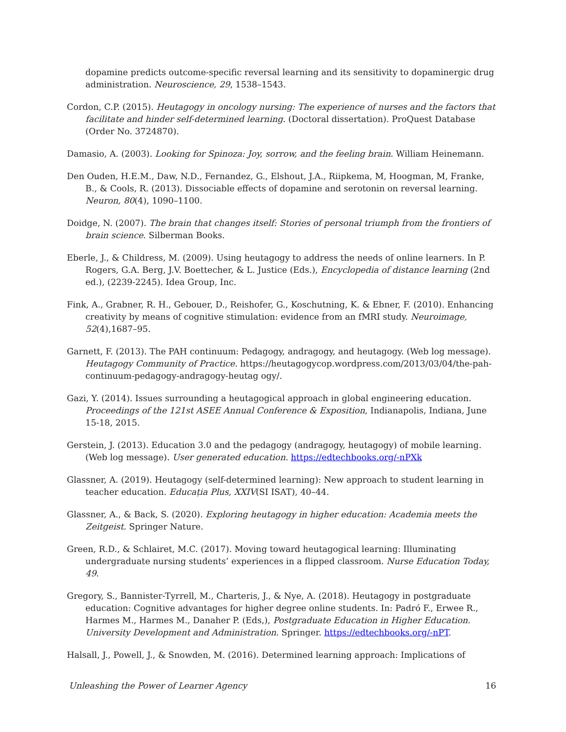dopamine predicts outcome-specific reversal learning and its sensitivity to dopaminergic drug administration. Neuroscience, 29, 1538–1543.
Cordon, C.P. (2015). Heutagogy in oncology nursing: The experience of nurses and the factors that facilitate and hinder self-determined learning. (Doctoral dissertation). ProQuest Database (Order No. 3724870).
Damasio, A. (2003). Looking for Spinoza: Joy, sorrow, and the feeling brain. William Heinemann.
Den Ouden, H.E.M., Daw, N.D., Fernandez, G., Elshout, J.A., Riipkema, M, Hoogman, M, Franke, B., & Cools, R. (2013). Dissociable effects of dopamine and serotonin on reversal learning. Neuron, 80(4), 1090–1100.
Doidge, N. (2007). The brain that changes itself: Stories of personal triumph from the frontiers of brain science. Silberman Books.
Eberle, J., & Childress, M. (2009). Using heutagogy to address the needs of online learners. In P. Rogers, G.A. Berg, J.V. Boettecher, & L. Justice (Eds.), Encyclopedia of distance learning (2nd ed.), (2239-2245). Idea Group, Inc.
Fink, A., Grabner, R. H., Gebouer, D., Reishofer, G., Koschutning, K. & Ebner, F. (2010). Enhancing creativity by means of cognitive stimulation: evidence from an fMRI study. Neuroimage, 52(4),1687–95.
Garnett, F. (2013). The PAH continuum: Pedagogy, andragogy, and heutagogy. (Web log message). Heutagogy Community of Practice. https://heutagogycop.wordpress.com/2013/03/04/the-pah-continuum-pedagogy-andragogy-heutag ogy/.
Gazi, Y. (2014). Issues surrounding a heutagogical approach in global engineering education. Proceedings of the 121st ASEE Annual Conference & Exposition, Indianapolis, Indiana, June 15-18, 2015.
Gerstein, J. (2013). Education 3.0 and the pedagogy (andragogy, heutagogy) of mobile learning. (Web log message). User generated education. https://edtechbooks.org/-nPXk
Glassner, A. (2019). Heutagogy (self-determined learning): New approach to student learning in teacher education. Educația Plus, XXIV(SI ISAT), 40–44.
Glassner, A., & Back, S. (2020). Exploring heutagogy in higher education: Academia meets the Zeitgeist. Springer Nature.
Green, R.D., & Schlairet, M.C. (2017). Moving toward heutagogical learning: Illuminating undergraduate nursing students’ experiences in a flipped classroom. Nurse Education Today, 49.
Gregory, S., Bannister-Tyrrell, M., Charteris, J., & Nye, A. (2018). Heutagogy in postgraduate education: Cognitive advantages for higher degree online students. In: Padró F., Erwee R., Harmes M., Harmes M., Danaher P. (Eds,), Postgraduate Education in Higher Education. University Development and Administration. Springer. https://edtechbooks.org/-nPT.
Halsall, J., Powell, J., & Snowden, M. (2016). Determined learning approach: Implications of
Unleashing the Power of Learner Agency 16